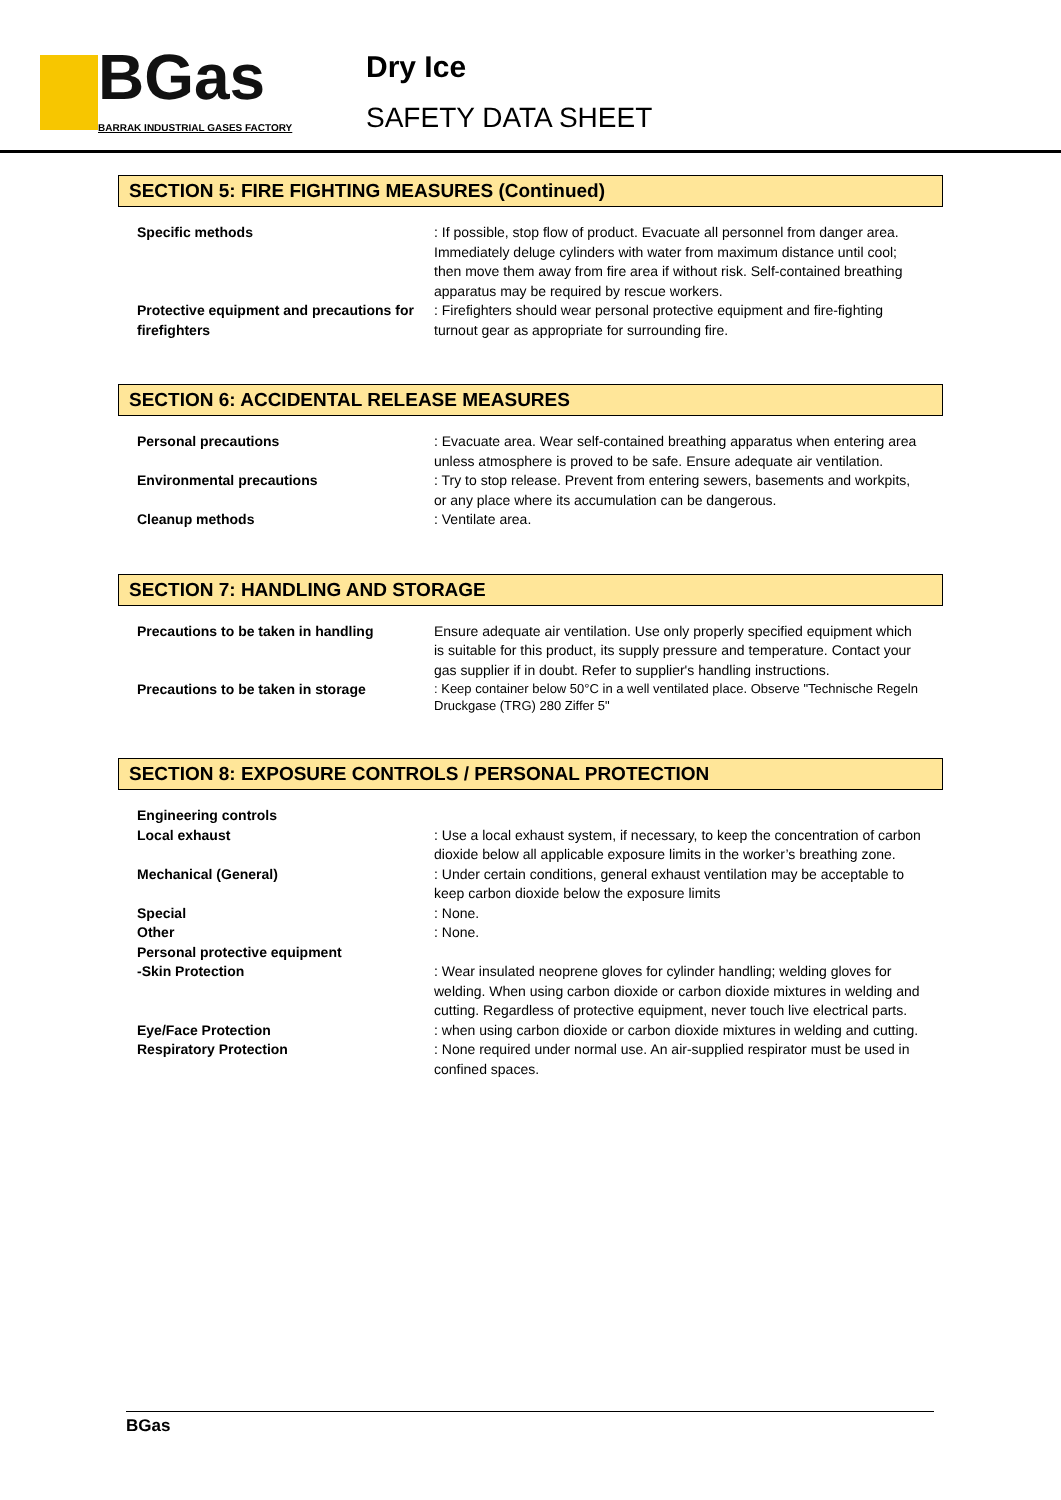BGas
BARRAK INDUSTRIAL GASES FACTORY
Dry Ice
SAFETY DATA SHEET
SECTION 5: FIRE FIGHTING MEASURES (Continued)
Specific methods : If possible, stop flow of product. Evacuate all personnel from danger area. Immediately deluge cylinders with water from maximum distance until cool; then move them away from fire area if without risk. Self-contained breathing apparatus may be required by rescue workers.
Protective equipment and precautions for firefighters
: Firefighters should wear personal protective equipment and fire-fighting turnout gear as appropriate for surrounding fire.
SECTION 6: ACCIDENTAL RELEASE MEASURES
Personal precautions : Evacuate area. Wear self-contained breathing apparatus when entering area unless atmosphere is proved to be safe. Ensure adequate air ventilation.
Environmental precautions : Try to stop release. Prevent from entering sewers, basements and workpits, or any place where its accumulation can be dangerous.
Cleanup methods : Ventilate area.
SECTION 7: HANDLING AND STORAGE
Precautions to be taken in handling Ensure adequate air ventilation. Use only properly specified equipment which is suitable for this product, its supply pressure and temperature. Contact your gas supplier if in doubt. Refer to supplier's handling instructions.
Precautions to be taken in storage
: Keep container below 50°C in a well ventilated place. Observe "Technische Regeln Druckgase (TRG) 280 Ziffer 5"
SECTION 8: EXPOSURE CONTROLS / PERSONAL PROTECTION
Engineering controls
Local exhaust : Use a local exhaust system, if necessary, to keep the concentration of carbon dioxide below all applicable exposure limits in the worker’s breathing zone.
Mechanical (General) : Under certain conditions, general exhaust ventilation may be acceptable to keep carbon dioxide below the exposure limits
Special : None.
Other : None.
Personal protective equipment
-Skin Protection : Wear insulated neoprene gloves for cylinder handling; welding gloves for welding. When using carbon dioxide or carbon dioxide mixtures in welding and cutting. Regardless of protective equipment, never touch live electrical parts.
Eye/Face Protection : when using carbon dioxide or carbon dioxide mixtures in welding and cutting.
Respiratory Protection : None required under normal use. An air-supplied respirator must be used in confined spaces.
BGas